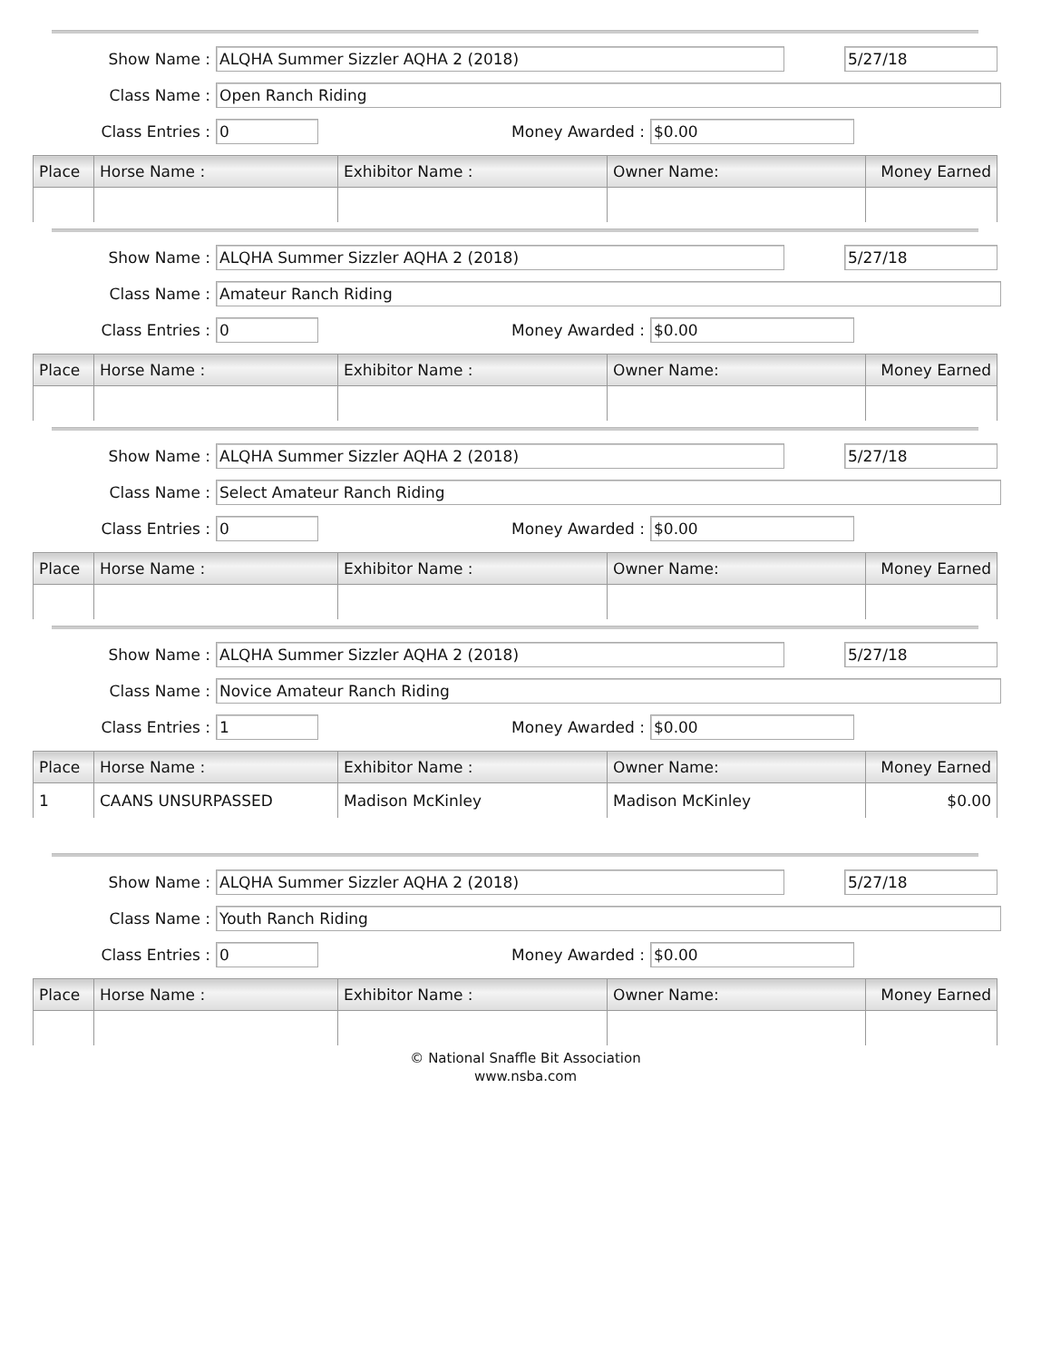Show Name : ALQHA Summer Sizzler AQHA 2 (2018) 5/27/18
Class Name : Open Ranch Riding
Class Entries : 0 Money Awarded : $0.00
| Place | Horse Name : | Exhibitor Name : | Owner Name: | Money Earned |
| --- | --- | --- | --- | --- |
Show Name : ALQHA Summer Sizzler AQHA 2 (2018) 5/27/18
Class Name : Amateur Ranch Riding
Class Entries : 0 Money Awarded : $0.00
| Place | Horse Name : | Exhibitor Name : | Owner Name: | Money Earned |
| --- | --- | --- | --- | --- |
Show Name : ALQHA Summer Sizzler AQHA 2 (2018) 5/27/18
Class Name : Select Amateur Ranch Riding
Class Entries : 0 Money Awarded : $0.00
| Place | Horse Name : | Exhibitor Name : | Owner Name: | Money Earned |
| --- | --- | --- | --- | --- |
Show Name : ALQHA Summer Sizzler AQHA 2 (2018) 5/27/18
Class Name : Novice Amateur Ranch Riding
Class Entries : 1 Money Awarded : $0.00
| Place | Horse Name : | Exhibitor Name : | Owner Name: | Money Earned |
| --- | --- | --- | --- | --- |
| 1 | CAANS UNSURPASSED | Madison McKinley | Madison McKinley | $0.00 |
Show Name : ALQHA Summer Sizzler AQHA 2 (2018) 5/27/18
Class Name : Youth Ranch Riding
Class Entries : 0 Money Awarded : $0.00
| Place | Horse Name : | Exhibitor Name : | Owner Name: | Money Earned |
| --- | --- | --- | --- | --- |
© National Snaffle Bit Association
www.nsba.com